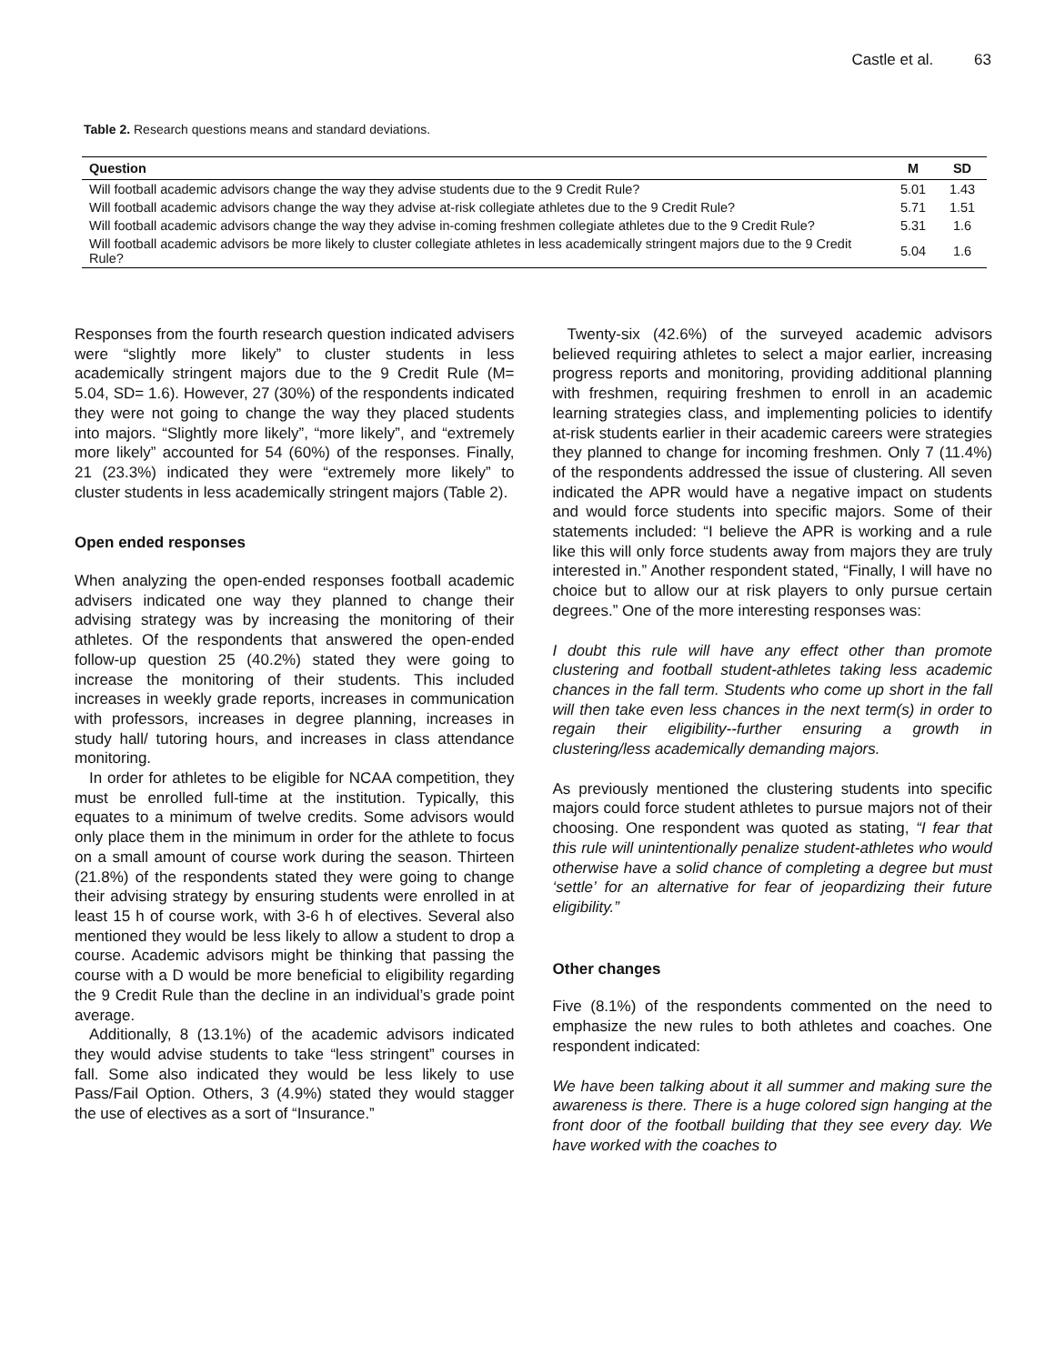Castle et al. 63
Table 2. Research questions means and standard deviations.
| Question | M | SD |
| --- | --- | --- |
| Will football academic advisors change the way they advise students due to the 9 Credit Rule? | 5.01 | 1.43 |
| Will football academic advisors change the way they advise at-risk collegiate athletes due to the 9 Credit Rule? | 5.71 | 1.51 |
| Will football academic advisors change the way they advise in-coming freshmen collegiate athletes due to the 9 Credit Rule? | 5.31 | 1.6 |
| Will football academic advisors be more likely to cluster collegiate athletes in less academically stringent majors due to the 9 Credit Rule? | 5.04 | 1.6 |
Responses from the fourth research question indicated advisers were “slightly more likely” to cluster students in less academically stringent majors due to the 9 Credit Rule (M= 5.04, SD= 1.6). However, 27 (30%) of the respondents indicated they were not going to change the way they placed students into majors. “Slightly more likely”, “more likely”, and “extremely more likely” accounted for 54 (60%) of the responses. Finally, 21 (23.3%) indicated they were “extremely more likely” to cluster students in less academically stringent majors (Table 2).
Open ended responses
When analyzing the open-ended responses football academic advisers indicated one way they planned to change their advising strategy was by increasing the monitoring of their athletes. Of the respondents that answered the open-ended follow-up question 25 (40.2%) stated they were going to increase the monitoring of their students. This included increases in weekly grade reports, increases in communication with professors, increases in degree planning, increases in study hall/ tutoring hours, and increases in class attendance monitoring.
In order for athletes to be eligible for NCAA competition, they must be enrolled full-time at the institution. Typically, this equates to a minimum of twelve credits. Some advisors would only place them in the minimum in order for the athlete to focus on a small amount of course work during the season. Thirteen (21.8%) of the respondents stated they were going to change their advising strategy by ensuring students were enrolled in at least 15 h of course work, with 3-6 h of electives. Several also mentioned they would be less likely to allow a student to drop a course. Academic advisors might be thinking that passing the course with a D would be more beneficial to eligibility regarding the 9 Credit Rule than the decline in an individual’s grade point average.
Additionally, 8 (13.1%) of the academic advisors indicated they would advise students to take “less stringent” courses in fall. Some also indicated they would be less likely to use Pass/Fail Option. Others, 3 (4.9%) stated they would stagger the use of electives as a sort of “Insurance.”
Twenty-six (42.6%) of the surveyed academic advisors believed requiring athletes to select a major earlier, increasing progress reports and monitoring, providing additional planning with freshmen, requiring freshmen to enroll in an academic learning strategies class, and implementing policies to identify at-risk students earlier in their academic careers were strategies they planned to change for incoming freshmen. Only 7 (11.4%) of the respondents addressed the issue of clustering. All seven indicated the APR would have a negative impact on students and would force students into specific majors. Some of their statements included: “I believe the APR is working and a rule like this will only force students away from majors they are truly interested in.” Another respondent stated, “Finally, I will have no choice but to allow our at risk players to only pursue certain degrees.” One of the more interesting responses was:
I doubt this rule will have any effect other than promote clustering and football student-athletes taking less academic chances in the fall term. Students who come up short in the fall will then take even less chances in the next term(s) in order to regain their eligibility--further ensuring a growth in clustering/less academically demanding majors.
As previously mentioned the clustering students into specific majors could force student athletes to pursue majors not of their choosing. One respondent was quoted as stating, “I fear that this rule will unintentionally penalize student-athletes who would otherwise have a solid chance of completing a degree but must ‘settle’ for an alternative for fear of jeopardizing their future eligibility.”
Other changes
Five (8.1%) of the respondents commented on the need to emphasize the new rules to both athletes and coaches. One respondent indicated:
We have been talking about it all summer and making sure the awareness is there. There is a huge colored sign hanging at the front door of the football building that they see every day. We have worked with the coaches to